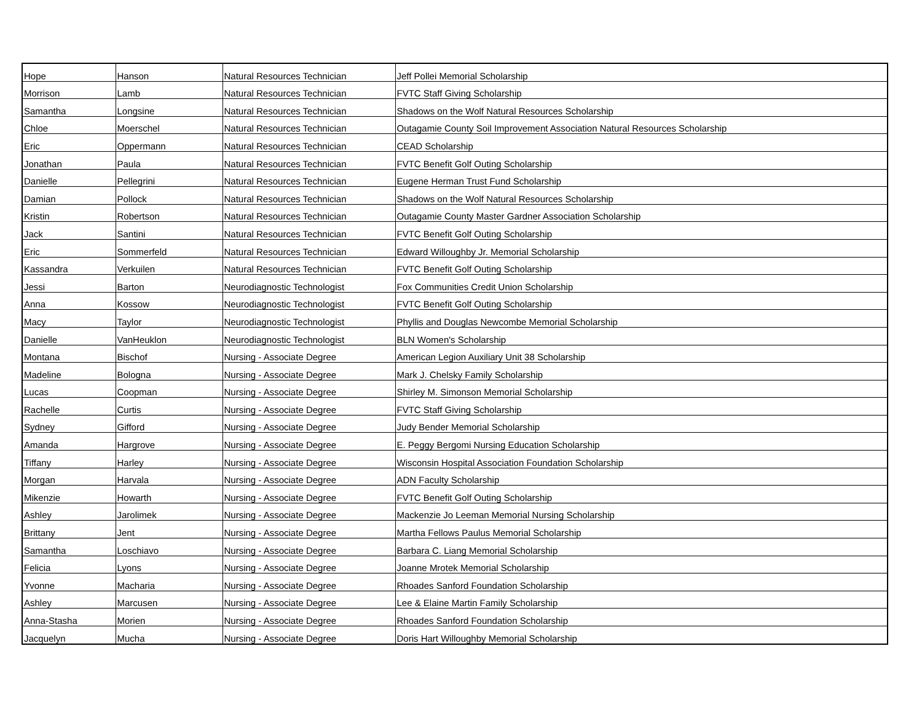| Hope | Hanson | Natural Resources Technician | Jeff Pollei Memorial Scholarship |
| Morrison | Lamb | Natural Resources Technician | FVTC Staff Giving Scholarship |
| Samantha | Longsine | Natural Resources Technician | Shadows on the Wolf Natural Resources Scholarship |
| Chloe | Moerschel | Natural Resources Technician | Outagamie County Soil Improvement Association Natural Resources Scholarship |
| Eric | Oppermann | Natural Resources Technician | CEAD Scholarship |
| Jonathan | Paula | Natural Resources Technician | FVTC Benefit Golf Outing Scholarship |
| Danielle | Pellegrini | Natural Resources Technician | Eugene Herman Trust Fund Scholarship |
| Damian | Pollock | Natural Resources Technician | Shadows on the Wolf Natural Resources Scholarship |
| Kristin | Robertson | Natural Resources Technician | Outagamie County Master Gardner Association Scholarship |
| Jack | Santini | Natural Resources Technician | FVTC Benefit Golf Outing Scholarship |
| Eric | Sommerfeld | Natural Resources Technician | Edward Willoughby Jr. Memorial Scholarship |
| Kassandra | Verkuilen | Natural Resources Technician | FVTC Benefit Golf Outing Scholarship |
| Jessi | Barton | Neurodiagnostic Technologist | Fox Communities Credit Union Scholarship |
| Anna | Kossow | Neurodiagnostic Technologist | FVTC Benefit Golf Outing Scholarship |
| Macy | Taylor | Neurodiagnostic Technologist | Phyllis and Douglas Newcombe Memorial Scholarship |
| Danielle | VanHeuklon | Neurodiagnostic Technologist | BLN Women's Scholarship |
| Montana | Bischof | Nursing - Associate Degree | American Legion Auxiliary Unit 38 Scholarship |
| Madeline | Bologna | Nursing - Associate Degree | Mark J. Chelsky Family Scholarship |
| Lucas | Coopman | Nursing - Associate Degree | Shirley M. Simonson Memorial Scholarship |
| Rachelle | Curtis | Nursing - Associate Degree | FVTC Staff Giving Scholarship |
| Sydney | Gifford | Nursing - Associate Degree | Judy Bender Memorial Scholarship |
| Amanda | Hargrove | Nursing - Associate Degree | E. Peggy Bergomi Nursing Education Scholarship |
| Tiffany | Harley | Nursing - Associate Degree | Wisconsin Hospital Association Foundation Scholarship |
| Morgan | Harvala | Nursing - Associate Degree | ADN Faculty Scholarship |
| Mikenzie | Howarth | Nursing - Associate Degree | FVTC Benefit Golf Outing Scholarship |
| Ashley | Jarolimek | Nursing - Associate Degree | Mackenzie Jo Leeman Memorial Nursing Scholarship |
| Brittany | Jent | Nursing - Associate Degree | Martha Fellows Paulus Memorial Scholarship |
| Samantha | Loschiavo | Nursing - Associate Degree | Barbara C. Liang Memorial Scholarship |
| Felicia | Lyons | Nursing - Associate Degree | Joanne Mrotek Memorial Scholarship |
| Yvonne | Macharia | Nursing - Associate Degree | Rhoades Sanford Foundation Scholarship |
| Ashley | Marcusen | Nursing - Associate Degree | Lee & Elaine Martin Family Scholarship |
| Anna-Stasha | Morien | Nursing - Associate Degree | Rhoades Sanford Foundation Scholarship |
| Jacquelyn | Mucha | Nursing - Associate Degree | Doris Hart Willoughby Memorial Scholarship |